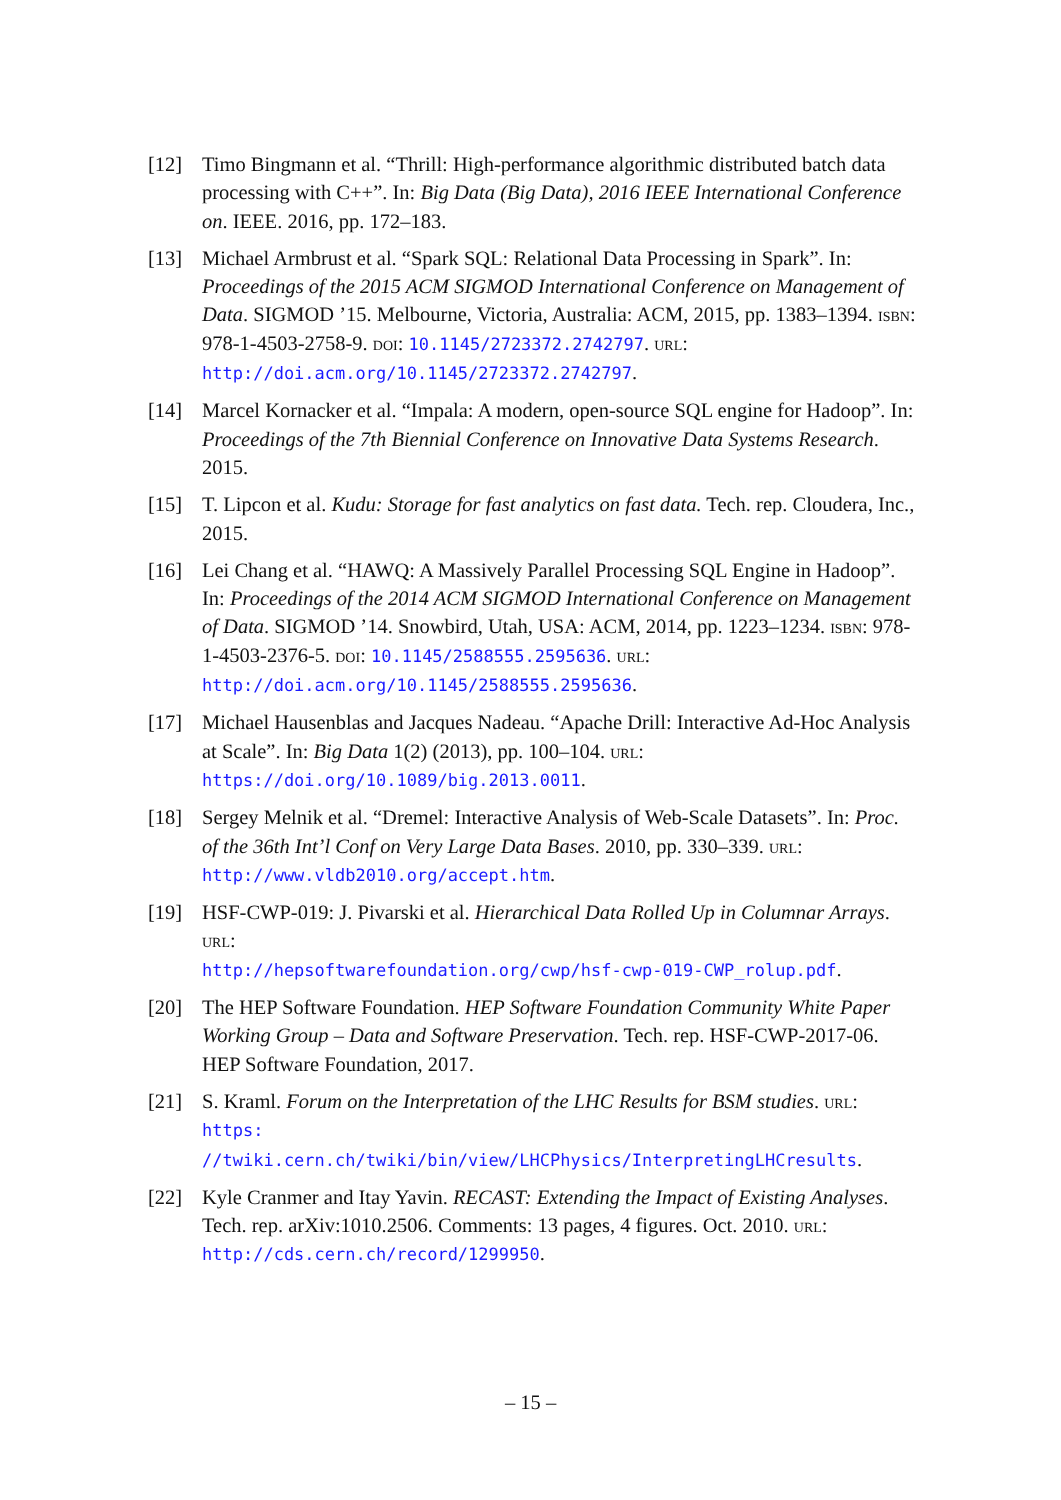[12] Timo Bingmann et al. “Thrill: High-performance algorithmic distributed batch data processing with C++”. In: Big Data (Big Data), 2016 IEEE International Conference on. IEEE. 2016, pp. 172–183.
[13] Michael Armbrust et al. “Spark SQL: Relational Data Processing in Spark”. In: Proceedings of the 2015 ACM SIGMOD International Conference on Management of Data. SIGMOD ’15. Melbourne, Victoria, Australia: ACM, 2015, pp. 1383–1394. isbn: 978-1-4503-2758-9. doi: 10.1145/2723372.2742797. url:
http://doi.acm.org/10.1145/2723372.2742797.
[14] Marcel Kornacker et al. “Impala: A modern, open-source SQL engine for Hadoop”. In: Proceedings of the 7th Biennial Conference on Innovative Data Systems Research. 2015.
[15] T. Lipcon et al. Kudu: Storage for fast analytics on fast data. Tech. rep. Cloudera, Inc., 2015.
[16] Lei Chang et al. “HAWQ: A Massively Parallel Processing SQL Engine in Hadoop”. In: Proceedings of the 2014 ACM SIGMOD International Conference on Management of Data. SIGMOD ’14. Snowbird, Utah, USA: ACM, 2014, pp. 1223–1234. isbn: 978-1-4503-2376-5. doi: 10.1145/2588555.2595636. url:
http://doi.acm.org/10.1145/2588555.2595636.
[17] Michael Hausenblas and Jacques Nadeau. “Apache Drill: Interactive Ad-Hoc Analysis at Scale”. In: Big Data 1(2) (2013), pp. 100–104. url: https://doi.org/10.1089/big.2013.0011.
[18] Sergey Melnik et al. “Dremel: Interactive Analysis of Web-Scale Datasets”. In: Proc. of the 36th Int’l Conf on Very Large Data Bases. 2010, pp. 330–339. url: http://www.vldb2010.org/accept.htm.
[19] HSF-CWP-019: J. Pivarski et al. Hierarchical Data Rolled Up in Columnar Arrays. url:
http://hepsoftwarefoundation.org/cwp/hsf-cwp-019-CWP_rolup.pdf.
[20] The HEP Software Foundation. HEP Software Foundation Community White Paper Working Group – Data and Software Preservation. Tech. rep. HSF-CWP-2017-06. HEP Software Foundation, 2017.
[21] S. Kraml. Forum on the Interpretation of the LHC Results for BSM studies. url: https:
//twiki.cern.ch/twiki/bin/view/LHCPhysics/InterpretingLHCresults.
[22] Kyle Cranmer and Itay Yavin. RECAST: Extending the Impact of Existing Analyses. Tech. rep. arXiv:1010.2506. Comments: 13 pages, 4 figures. Oct. 2010. url: http://cds.cern.ch/record/1299950.
– 15 –